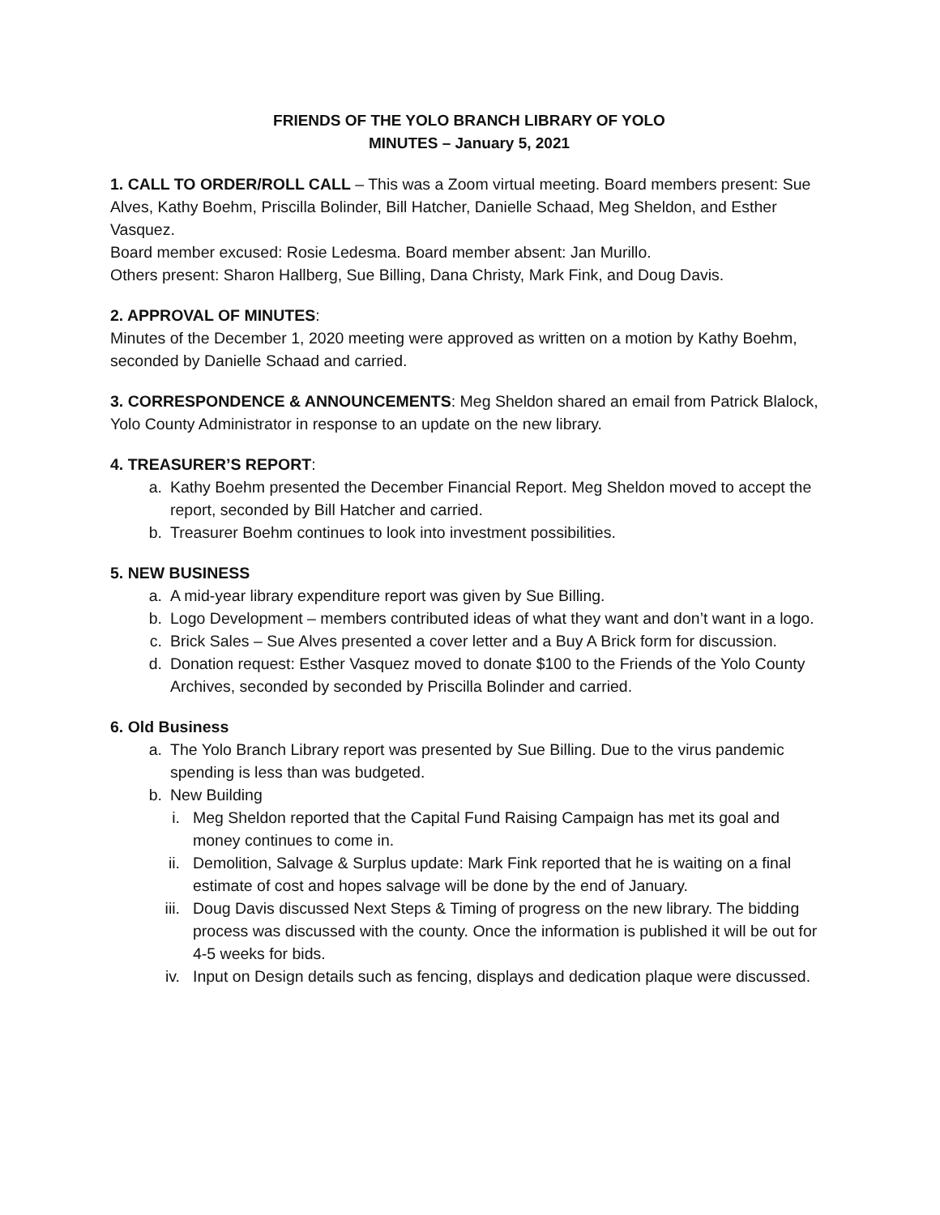FRIENDS OF THE YOLO BRANCH LIBRARY OF YOLO
MINUTES – January 5, 2021
1. CALL TO ORDER/ROLL CALL – This was a Zoom virtual meeting. Board members present: Sue Alves, Kathy Boehm, Priscilla Bolinder, Bill Hatcher, Danielle Schaad, Meg Sheldon, and Esther Vasquez.
Board member excused: Rosie Ledesma. Board member absent: Jan Murillo.
Others present: Sharon Hallberg, Sue Billing, Dana Christy, Mark Fink, and Doug Davis.
2. APPROVAL OF MINUTES:
Minutes of the December 1, 2020 meeting were approved as written on a motion by Kathy Boehm, seconded by Danielle Schaad and carried.
3. CORRESPONDENCE & ANNOUNCEMENTS: Meg Sheldon shared an email from Patrick Blalock, Yolo County Administrator in response to an update on the new library.
4. TREASURER’S REPORT:
a. Kathy Boehm presented the December Financial Report. Meg Sheldon moved to accept the report, seconded by Bill Hatcher and carried.
b. Treasurer Boehm continues to look into investment possibilities.
5. NEW BUSINESS
a. A mid-year library expenditure report was given by Sue Billing.
b. Logo Development – members contributed ideas of what they want and don’t want in a logo.
c. Brick Sales – Sue Alves presented a cover letter and a Buy A Brick form for discussion.
d. Donation request: Esther Vasquez moved to donate $100 to the Friends of the Yolo County Archives, seconded by seconded by Priscilla Bolinder and carried.
6. Old Business
a. The Yolo Branch Library report was presented by Sue Billing. Due to the virus pandemic spending is less than was budgeted.
b. New Building
i. Meg Sheldon reported that the Capital Fund Raising Campaign has met its goal and money continues to come in.
ii. Demolition, Salvage & Surplus update: Mark Fink reported that he is waiting on a final estimate of cost and hopes salvage will be done by the end of January.
iii. Doug Davis discussed Next Steps & Timing of progress on the new library. The bidding process was discussed with the county. Once the information is published it will be out for 4-5 weeks for bids.
iv. Input on Design details such as fencing, displays and dedication plaque were discussed.